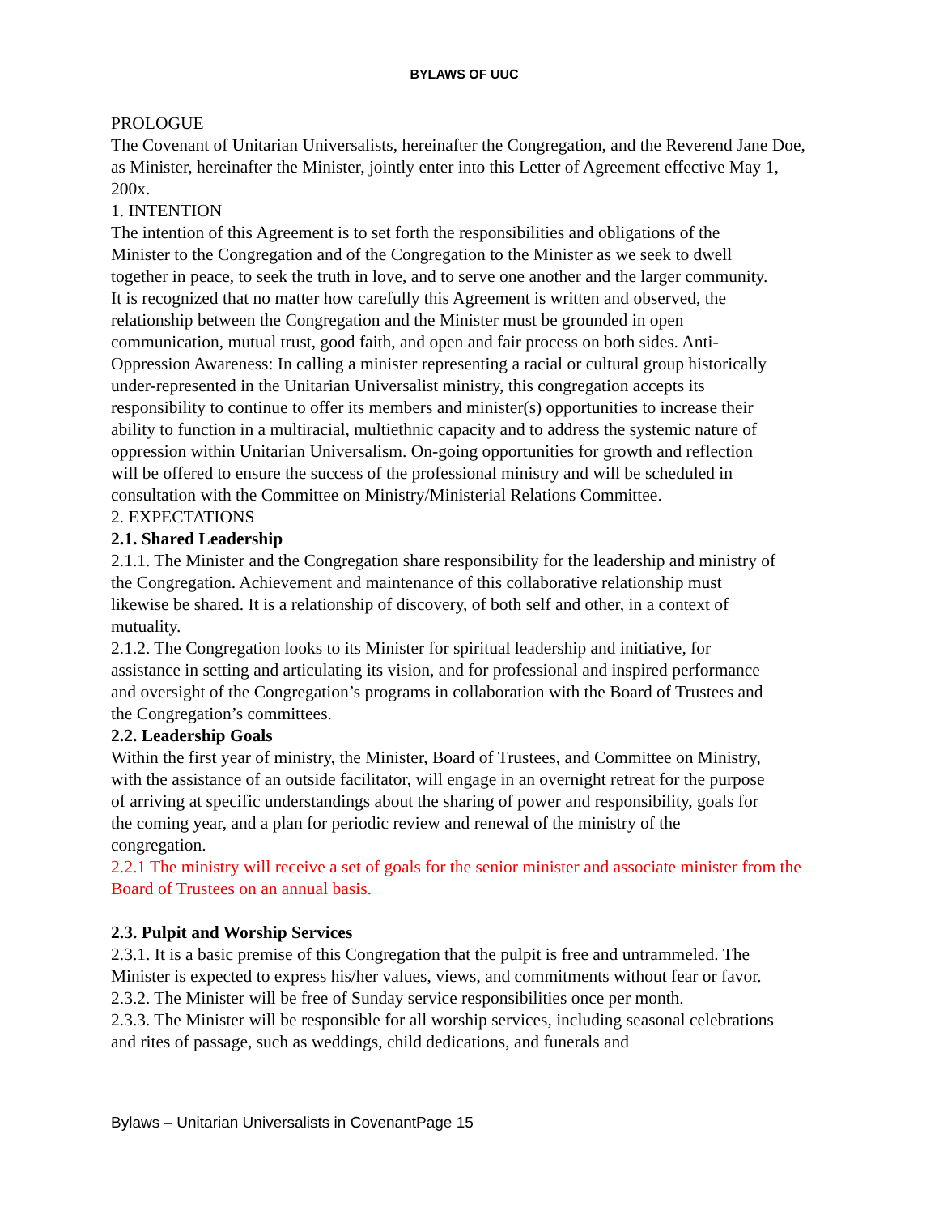BYLAWS OF UUC
PROLOGUE
The Covenant of Unitarian Universalists, hereinafter the Congregation, and the Reverend Jane Doe, as Minister, hereinafter the Minister, jointly enter into this Letter of Agreement effective May 1, 200x.
1. INTENTION
The intention of this Agreement is to set forth the responsibilities and obligations of the Minister to the Congregation and of the Congregation to the Minister as we seek to dwell together in peace, to seek the truth in love, and to serve one another and the larger community. It is recognized that no matter how carefully this Agreement is written and observed, the relationship between the Congregation and the Minister must be grounded in open communication, mutual trust, good faith, and open and fair process on both sides. Anti-Oppression Awareness: In calling a minister representing a racial or cultural group historically under-represented in the Unitarian Universalist ministry, this congregation accepts its responsibility to continue to offer its members and minister(s) opportunities to increase their ability to function in a multiracial, multiethnic capacity and to address the systemic nature of oppression within Unitarian Universalism. On-going opportunities for growth and reflection will be offered to ensure the success of the professional ministry and will be scheduled in consultation with the Committee on Ministry/Ministerial Relations Committee.
2. EXPECTATIONS
2.1. Shared Leadership
2.1.1. The Minister and the Congregation share responsibility for the leadership and ministry of the Congregation. Achievement and maintenance of this collaborative relationship must likewise be shared. It is a relationship of discovery, of both self and other, in a context of mutuality.
2.1.2. The Congregation looks to its Minister for spiritual leadership and initiative, for assistance in setting and articulating its vision, and for professional and inspired performance and oversight of the Congregation’s programs in collaboration with the Board of Trustees and the Congregation’s committees.
2.2. Leadership Goals
Within the first year of ministry, the Minister, Board of Trustees, and Committee on Ministry, with the assistance of an outside facilitator, will engage in an overnight retreat for the purpose of arriving at specific understandings about the sharing of power and responsibility, goals for the coming year, and a plan for periodic review and renewal of the ministry of the congregation.
2.2.1 The ministry will receive a set of goals for the senior minister and associate minister from the Board of Trustees on an annual basis.
2.3. Pulpit and Worship Services
2.3.1. It is a basic premise of this Congregation that the pulpit is free and untrammeled. The Minister is expected to express his/her values, views, and commitments without fear or favor.
2.3.2. The Minister will be free of Sunday service responsibilities once per month.
2.3.3. The Minister will be responsible for all worship services, including seasonal celebrations and rites of passage, such as weddings, child dedications, and funerals and
Bylaws – Unitarian Universalists in CovenantPage 15